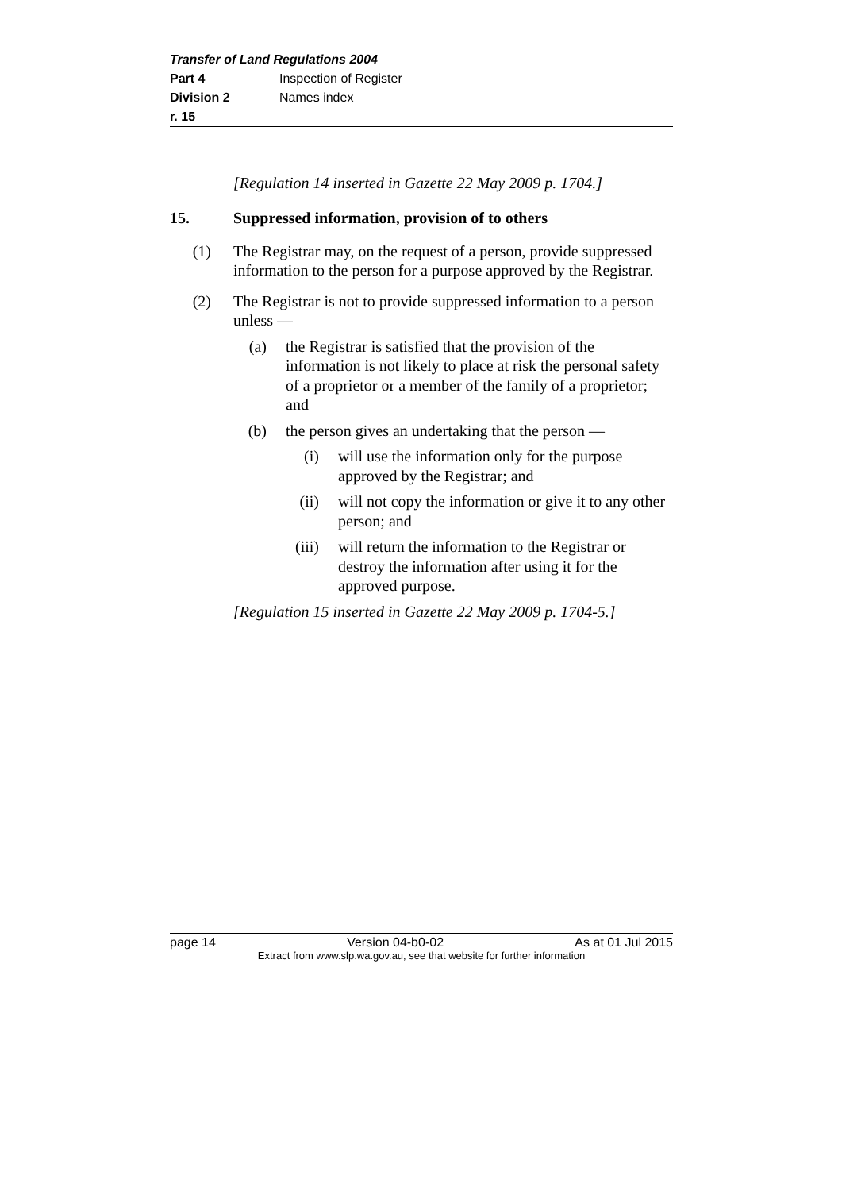Transfer of Land Regulations 2004
Part 4 Inspection of Register
Division 2 Names index
r. 15
[Regulation 14 inserted in Gazette 22 May 2009 p. 1704.]
15. Suppressed information, provision of to others
(1)
The Registrar may, on the request of a person, provide suppressed information to the person for a purpose approved by the Registrar.
(2)
The Registrar is not to provide suppressed information to a person unless —
(a)
the Registrar is satisfied that the provision of the information is not likely to place at risk the personal safety of a proprietor or a member of the family of a proprietor; and
(b)
the person gives an undertaking that the person —
(i)
will use the information only for the purpose approved by the Registrar; and
(ii)
will not copy the information or give it to any other person; and
(iii)
will return the information to the Registrar or destroy the information after using it for the approved purpose.
[Regulation 15 inserted in Gazette 22 May 2009 p. 1704-5.]
page 14 Version 04-b0-02 As at 01 Jul 2015
Extract from www.slp.wa.gov.au, see that website for further information